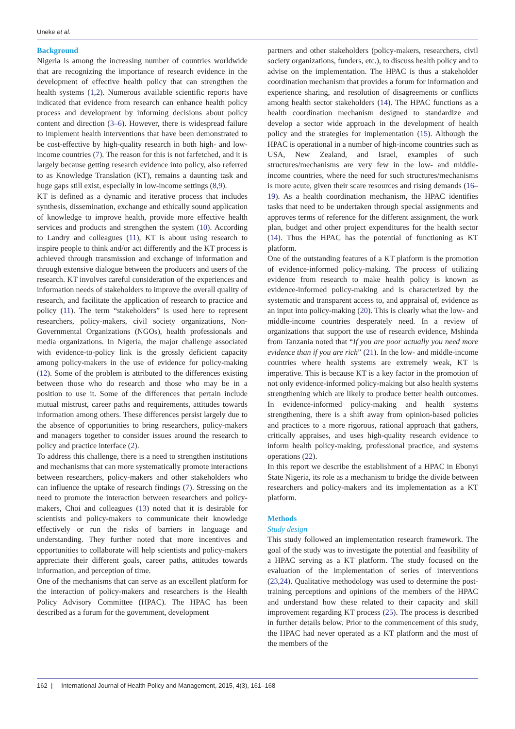Uneke et al.
Background
Nigeria is among the increasing number of countries worldwide that are recognizing the importance of research evidence in the development of effective health policy that can strengthen the health systems (1,2). Numerous available scientific reports have indicated that evidence from research can enhance health policy process and development by informing decisions about policy content and direction (3–6). However, there is widespread failure to implement health interventions that have been demonstrated to be cost-effective by high-quality research in both high- and low-income countries (7). The reason for this is not farfetched, and it is largely because getting research evidence into policy, also referred to as Knowledge Translation (KT), remains a daunting task and huge gaps still exist, especially in low-income settings (8,9).
KT is defined as a dynamic and iterative process that includes synthesis, dissemination, exchange and ethically sound application of knowledge to improve health, provide more effective health services and products and strengthen the system (10). According to Landry and colleagues (11), KT is about using research to inspire people to think and/or act differently and the KT process is achieved through transmission and exchange of information and through extensive dialogue between the producers and users of the research. KT involves careful consideration of the experiences and information needs of stakeholders to improve the overall quality of research, and facilitate the application of research to practice and policy (11). The term “stakeholders” is used here to represent researchers, policy-makers, civil society organizations, Non-Governmental Organizations (NGOs), health professionals and media organizations. In Nigeria, the major challenge associated with evidence-to-policy link is the grossly deficient capacity among policy-makers in the use of evidence for policy-making (12). Some of the problem is attributed to the differences existing between those who do research and those who may be in a position to use it. Some of the differences that pertain include mutual mistrust, career paths and requirements, attitudes towards information among others. These differences persist largely due to the absence of opportunities to bring researchers, policy-makers and managers together to consider issues around the research to policy and practice interface (2).
To address this challenge, there is a need to strengthen institutions and mechanisms that can more systematically promote interactions between researchers, policy-makers and other stakeholders who can influence the uptake of research findings (7). Stressing on the need to promote the interaction between researchers and policy-makers, Choi and colleagues (13) noted that it is desirable for scientists and policy-makers to communicate their knowledge effectively or run the risks of barriers in language and understanding. They further noted that more incentives and opportunities to collaborate will help scientists and policy-makers appreciate their different goals, career paths, attitudes towards information, and perception of time.
One of the mechanisms that can serve as an excellent platform for the interaction of policy-makers and researchers is the Health Policy Advisory Committee (HPAC). The HPAC has been described as a forum for the government, development
partners and other stakeholders (policy-makers, researchers, civil society organizations, funders, etc.), to discuss health policy and to advise on the implementation. The HPAC is thus a stakeholder coordination mechanism that provides a forum for information and experience sharing, and resolution of disagreements or conflicts among health sector stakeholders (14). The HPAC functions as a health coordination mechanism designed to standardize and develop a sector wide approach in the development of health policy and the strategies for implementation (15). Although the HPAC is operational in a number of high-income countries such as USA, New Zealand, and Israel, examples of such structures/mechanisms are very few in the low- and middle-income countries, where the need for such structures/mechanisms is more acute, given their scare resources and rising demands (16–19). As a health coordination mechanism, the HPAC identifies tasks that need to be undertaken through special assignments and approves terms of reference for the different assignment, the work plan, budget and other project expenditures for the health sector (14). Thus the HPAC has the potential of functioning as KT platform.
One of the outstanding features of a KT platform is the promotion of evidence-informed policy-making. The process of utilizing evidence from research to make health policy is known as evidence-informed policy-making and is characterized by the systematic and transparent access to, and appraisal of, evidence as an input into policy-making (20). This is clearly what the low- and middle-income countries desperately need. In a review of organizations that support the use of research evidence, Mshinda from Tanzania noted that “If you are poor actually you need more evidence than if you are rich” (21). In the low- and middle-income countries where health systems are extremely weak, KT is imperative. This is because KT is a key factor in the promotion of not only evidence-informed policy-making but also health systems strengthening which are likely to produce better health outcomes. In evidence-informed policy-making and health systems strengthening, there is a shift away from opinion-based policies and practices to a more rigorous, rational approach that gathers, critically appraises, and uses high-quality research evidence to inform health policy-making, professional practice, and systems operations (22).
In this report we describe the establishment of a HPAC in Ebonyi State Nigeria, its role as a mechanism to bridge the divide between researchers and policy-makers and its implementation as a KT platform.
Methods
Study design
This study followed an implementation research framework. The goal of the study was to investigate the potential and feasibility of a HPAC serving as a KT platform. The study focused on the evaluation of the implementation of series of interventions (23,24). Qualitative methodology was used to determine the post-training perceptions and opinions of the members of the HPAC and understand how these related to their capacity and skill improvement regarding KT process (25). The process is described in further details below. Prior to the commencement of this study, the HPAC had never operated as a KT platform and the most of the members of the
162 | International Journal of Health Policy and Management, 2015, 4(3), 161–168